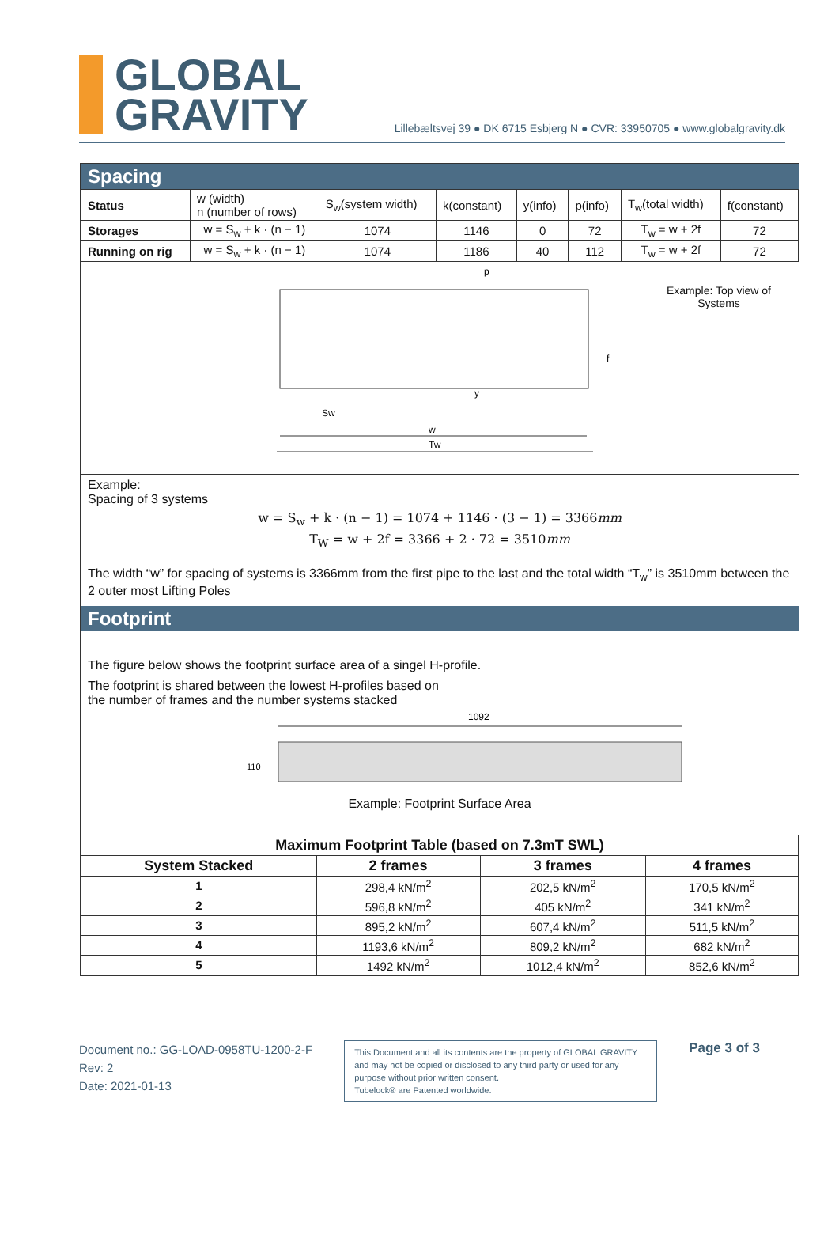GLOBAL
GRAVITY
Lillebæltsvej 39 ● DK 6715 Esbjerg N ● CVR: 33950705 ● www.globalgravity.dk
Spacing
| Status | w (width) n (number of rows) | S<sub>w</sub>(system width) | k(constant) | y(info) | p(info) | T<sub>w</sub>(total width) | f(constant) |
| Storages | w = S<sub>w</sub> + k · (n − 1) | 1074 | 1146 | 0 | 72 | T<sub>w</sub> = w + 2f | 72 |
| Running on rig | w = S<sub>w</sub> + k · (n − 1) | 1074 | 1186 | 40 | 112 | T<sub>w</sub> = w + 2f | 72 |
Sw
w
Tw
p
f
y
Example: Top view of
Systems
Example:
Spacing of 3 systems
w = S<sub>w</sub> + k · (n − 1) = 1074 + 1146 · (3 − 1) = 3366mm
T<sub>W</sub> = w + 2f = 3366 + 2 · 72 = 3510mm
The width “w” for spacing of systems is 3366mm from the first pipe to the last and the total width “T<sub>w</sub>” is 3510mm between the 2 outer most Lifting Poles
Footprint
The figure below shows the footprint surface area of a singel H-profile.
The footprint is shared between the lowest H-profiles based on
the number of frames and the number systems stacked
1092
110
Example: Footprint Surface Area
| Maximum Footprint Table (based on 7.3mT SWL) | | | |
| --- | --- | --- | --- |
| System Stacked | 2 frames | 3 frames | 4 frames |
| 1 | 298,4 kN/m<sup>2</sup> | 202,5 kN/m<sup>2</sup> | 170,5 kN/m<sup>2</sup> |
| 2 | 596,8 kN/m<sup>2</sup> | 405 kN/m<sup>2</sup> | 341 kN/m<sup>2</sup> |
| 3 | 895,2 kN/m<sup>2</sup> | 607,4 kN/m<sup>2</sup> | 511,5 kN/m<sup>2</sup> |
| 4 | 1193,6 kN/m<sup>2</sup> | 809,2 kN/m<sup>2</sup> | 682 kN/m<sup>2</sup> |
| 5 | 1492 kN/m<sup>2</sup> | 1012,4 kN/m<sup>2</sup> | 852,6 kN/m<sup>2</sup> |
Document no.: GG-LOAD-0958TU-1200-2-F
Rev: 2
Date: 2021-01-13
This Document and all its contents are the property of GLOBAL GRAVITY and may not be copied or disclosed to any third party or used for any purpose without prior written consent.
Tubelock® are Patented worldwide.
Page 3 of 3